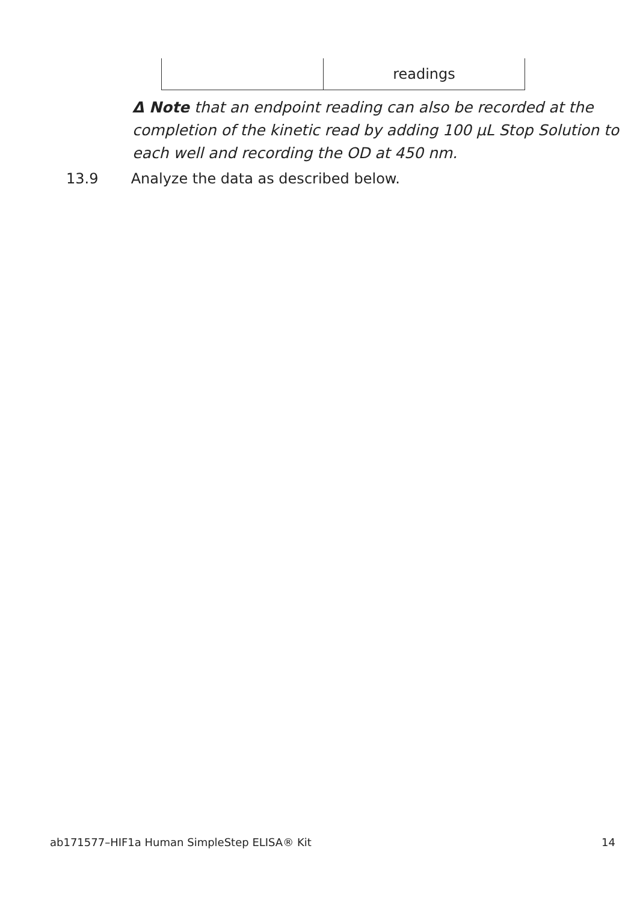| | readings |
Δ Note that an endpoint reading can also be recorded at the completion of the kinetic read by adding 100 µL Stop Solution to each well and recording the OD at 450 nm.
13.9 Analyze the data as described below.
ab171577–HIF1a Human SimpleStep ELISA® Kit 14